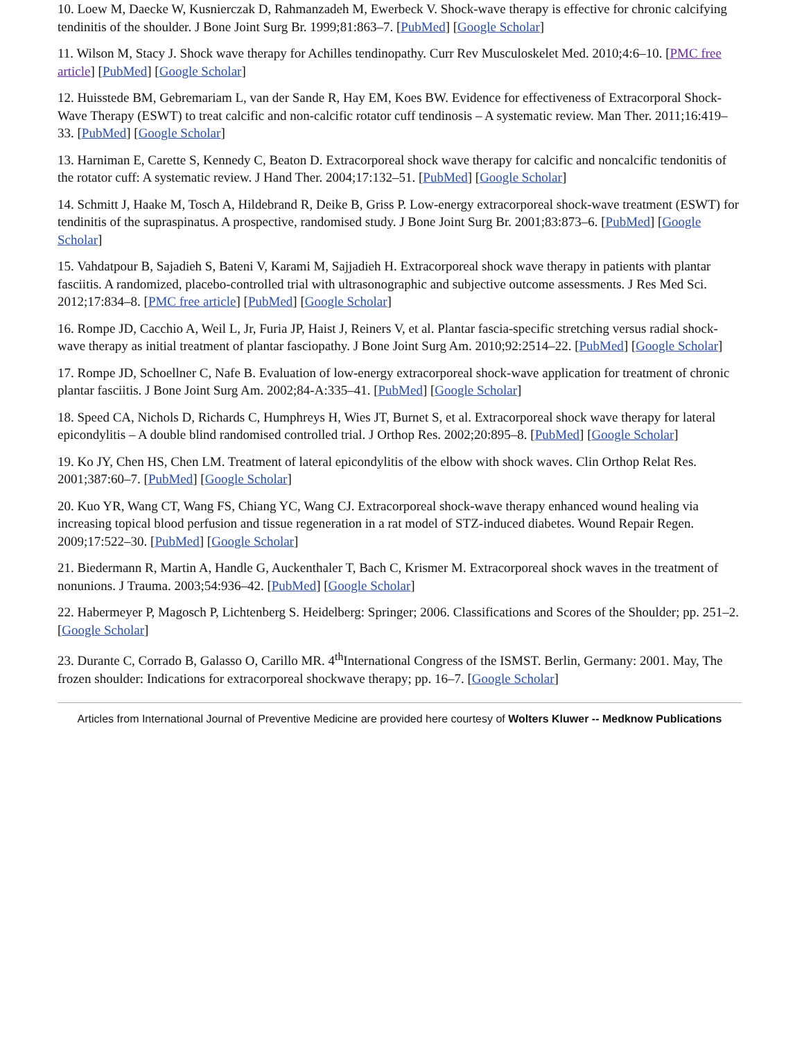10. Loew M, Daecke W, Kusnierczak D, Rahmanzadeh M, Ewerbeck V. Shock-wave therapy is effective for chronic calcifying tendinitis of the shoulder. J Bone Joint Surg Br. 1999;81:863–7. [PubMed] [Google Scholar]
11. Wilson M, Stacy J. Shock wave therapy for Achilles tendinopathy. Curr Rev Musculoskelet Med. 2010;4:6–10. [PMC free article] [PubMed] [Google Scholar]
12. Huisstede BM, Gebremariam L, van der Sande R, Hay EM, Koes BW. Evidence for effectiveness of Extracorporal Shock-Wave Therapy (ESWT) to treat calcific and non-calcific rotator cuff tendinosis – A systematic review. Man Ther. 2011;16:419–33. [PubMed] [Google Scholar]
13. Harniman E, Carette S, Kennedy C, Beaton D. Extracorporeal shock wave therapy for calcific and noncalcific tendonitis of the rotator cuff: A systematic review. J Hand Ther. 2004;17:132–51. [PubMed] [Google Scholar]
14. Schmitt J, Haake M, Tosch A, Hildebrand R, Deike B, Griss P. Low-energy extracorporeal shock-wave treatment (ESWT) for tendinitis of the supraspinatus. A prospective, randomised study. J Bone Joint Surg Br. 2001;83:873–6. [PubMed] [Google Scholar]
15. Vahdatpour B, Sajadieh S, Bateni V, Karami M, Sajjadieh H. Extracorporeal shock wave therapy in patients with plantar fasciitis. A randomized, placebo-controlled trial with ultrasonographic and subjective outcome assessments. J Res Med Sci. 2012;17:834–8. [PMC free article] [PubMed] [Google Scholar]
16. Rompe JD, Cacchio A, Weil L, Jr, Furia JP, Haist J, Reiners V, et al. Plantar fascia-specific stretching versus radial shock-wave therapy as initial treatment of plantar fasciopathy. J Bone Joint Surg Am. 2010;92:2514–22. [PubMed] [Google Scholar]
17. Rompe JD, Schoellner C, Nafe B. Evaluation of low-energy extracorporeal shock-wave application for treatment of chronic plantar fasciitis. J Bone Joint Surg Am. 2002;84-A:335–41. [PubMed] [Google Scholar]
18. Speed CA, Nichols D, Richards C, Humphreys H, Wies JT, Burnet S, et al. Extracorporeal shock wave therapy for lateral epicondylitis – A double blind randomised controlled trial. J Orthop Res. 2002;20:895–8. [PubMed] [Google Scholar]
19. Ko JY, Chen HS, Chen LM. Treatment of lateral epicondylitis of the elbow with shock waves. Clin Orthop Relat Res. 2001;387:60–7. [PubMed] [Google Scholar]
20. Kuo YR, Wang CT, Wang FS, Chiang YC, Wang CJ. Extracorporeal shock-wave therapy enhanced wound healing via increasing topical blood perfusion and tissue regeneration in a rat model of STZ-induced diabetes. Wound Repair Regen. 2009;17:522–30. [PubMed] [Google Scholar]
21. Biedermann R, Martin A, Handle G, Auckenthaler T, Bach C, Krismer M. Extracorporeal shock waves in the treatment of nonunions. J Trauma. 2003;54:936–42. [PubMed] [Google Scholar]
22. Habermeyer P, Magosch P, Lichtenberg S. Heidelberg: Springer; 2006. Classifications and Scores of the Shoulder; pp. 251–2. [Google Scholar]
23. Durante C, Corrado B, Galasso O, Carillo MR. 4<sup>th</sup>International Congress of the ISMST. Berlin, Germany: 2001. May, The frozen shoulder: Indications for extracorporeal shockwave therapy; pp. 16–7. [Google Scholar]
Articles from International Journal of Preventive Medicine are provided here courtesy of Wolters Kluwer -- Medknow Publications